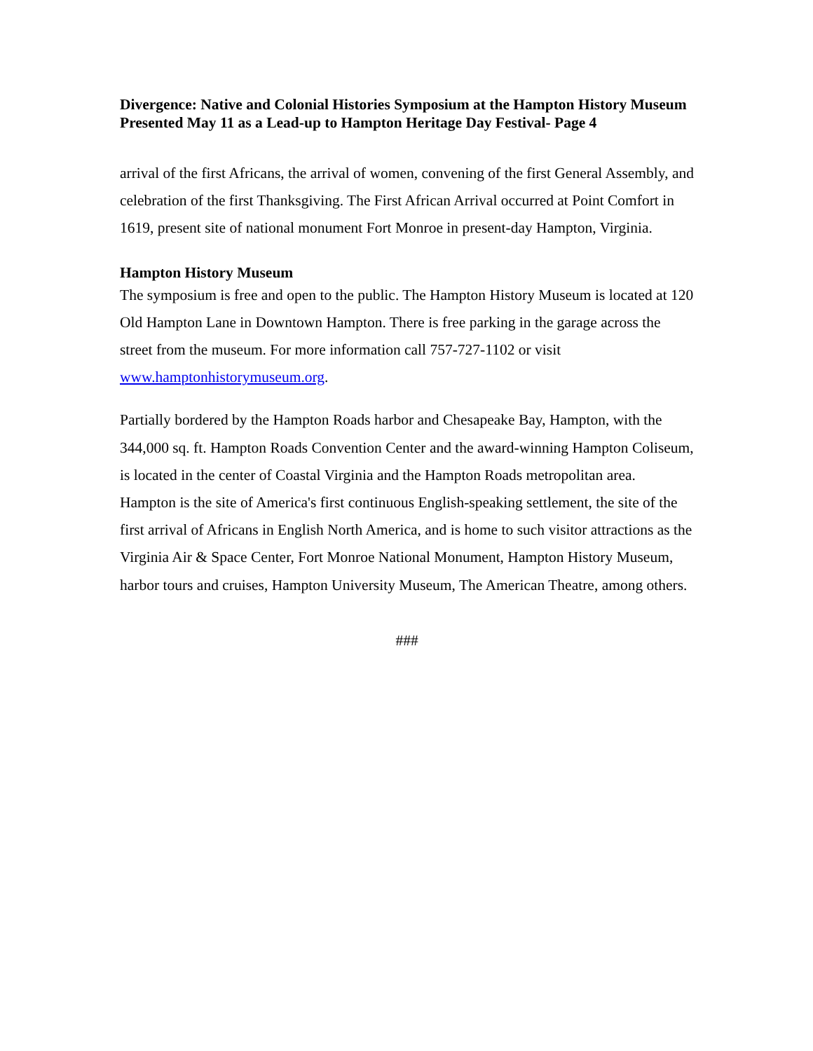Divergence: Native and Colonial Histories Symposium at the Hampton History Museum Presented May 11 as a Lead-up to Hampton Heritage Day Festival- Page 4
arrival of the first Africans, the arrival of women, convening of the first General Assembly, and celebration of the first Thanksgiving. The First African Arrival occurred at Point Comfort in 1619, present site of national monument Fort Monroe in present-day Hampton, Virginia.
Hampton History Museum
The symposium is free and open to the public. The Hampton History Museum is located at 120 Old Hampton Lane in Downtown Hampton. There is free parking in the garage across the street from the museum. For more information call 757-727-1102 or visit www.hamptonhistorymuseum.org.
Partially bordered by the Hampton Roads harbor and Chesapeake Bay, Hampton, with the 344,000 sq. ft. Hampton Roads Convention Center and the award-winning Hampton Coliseum, is located in the center of Coastal Virginia and the Hampton Roads metropolitan area. Hampton is the site of America's first continuous English-speaking settlement, the site of the first arrival of Africans in English North America, and is home to such visitor attractions as the Virginia Air & Space Center, Fort Monroe National Monument, Hampton History Museum, harbor tours and cruises, Hampton University Museum, The American Theatre, among others.
###